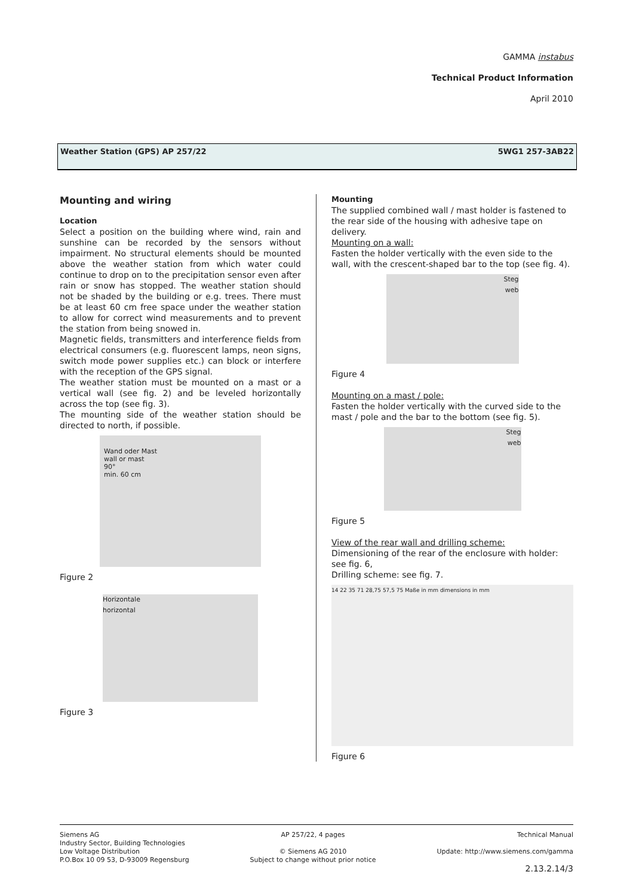GAMMA instabus
Technical Product Information
April 2010
Weather Station (GPS) AP 257/22 5WG1 257-3AB22
Mounting and wiring
Location
Select a position on the building where wind, rain and sunshine can be recorded by the sensors without impairment. No structural elements should be mounted above the weather station from which water could continue to drop on to the precipitation sensor even after rain or snow has stopped. The weather station should not be shaded by the building or e.g. trees. There must be at least 60 cm free space under the weather station to allow for correct wind measurements and to prevent the station from being snowed in.
Magnetic fields, transmitters and interference fields from electrical consumers (e.g. fluorescent lamps, neon signs, switch mode power supplies etc.) can block or interfere with the reception of the GPS signal.
The weather station must be mounted on a mast or a vertical wall (see fig. 2) and be leveled horizontally across the top (see fig. 3).
The mounting side of the weather station should be directed to north, if possible.
Wand oder Mast
wall or mast
90°
min. 60 cm
Figure 2
Horizontale
horizontal
Figure 3
Mounting
The supplied combined wall / mast holder is fastened to the rear side of the housing with adhesive tape on delivery.
Mounting on a wall:
Fasten the holder vertically with the even side to the wall, with the crescent-shaped bar to the top (see fig. 4).
Steg
web
Figure 4
Mounting on a mast / pole:
Fasten the holder vertically with the curved side to the mast / pole and the bar to the bottom (see fig. 5).
Steg
web
Figure 5
View of the rear wall and drilling scheme:
Dimensioning of the rear of the enclosure with holder: see fig. 6,
Drilling scheme: see fig. 7.
14 22 35 71 28,75 57,5 75 Maße in mm dimensions in mm
Figure 6
Siemens AG
Industry Sector, Building Technologies
Low Voltage Distribution
P.O.Box 10 09 53, D-93009 Regensburg
AP 257/22, 4 pages
© Siemens AG 2010
Subject to change without prior notice
Technical Manual
Update: http://www.siemens.com/gamma
2.13.2.14/3